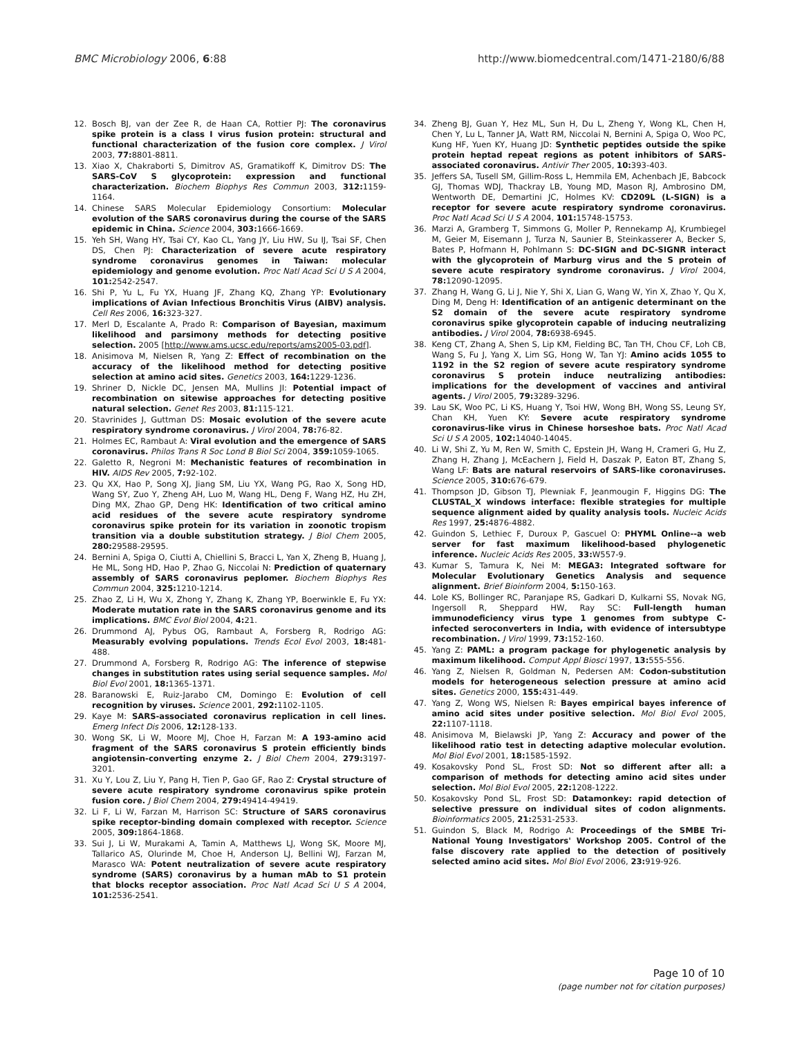BMC Microbiology 2006, 6:88 http://www.biomedcentral.com/1471-2180/6/88
12. Bosch BJ, van der Zee R, de Haan CA, Rottier PJ: The coronavirus spike protein is a class I virus fusion protein: structural and functional characterization of the fusion core complex. J Virol 2003, 77: 8801-8811.
13. Xiao X, Chakraborti S, Dimitrov AS, Gramatikoff K, Dimitrov DS: The SARS-CoV S glycoprotein: expression and functional characterization. Biochem Biophys Res Commun 2003, 312: 1159-1164.
14. Chinese SARS Molecular Epidemiology Consortium: Molecular evolution of the SARS coronavirus during the course of the SARS epidemic in China. Science 2004, 303: 1666-1669.
15. Yeh SH, Wang HY, Tsai CY, Kao CL, Yang JY, Liu HW, Su IJ, Tsai SF, Chen DS, Chen PJ: Characterization of severe acute respiratory syndrome coronavirus genomes in Taiwan: molecular epidemiology and genome evolution. Proc Natl Acad Sci U S A 2004, 101: 2542-2547.
16. Shi P, Yu L, Fu YX, Huang JF, Zhang KQ, Zhang YP: Evolutionary implications of Avian Infectious Bronchitis Virus (AIBV) analysis. Cell Res 2006, 16: 323-327.
17. Merl D, Escalante A, Prado R: Comparison of Bayesian, maximum likelihood and parsimony methods for detecting positive selection. 2005 [http://www.ams.ucsc.edu/reports/ams2005-03.pdf].
18. Anisimova M, Nielsen R, Yang Z: Effect of recombination on the accuracy of the likelihood method for detecting positive selection at amino acid sites. Genetics 2003, 164: 1229-1236.
19. Shriner D, Nickle DC, Jensen MA, Mullins JI: Potential impact of recombination on sitewise approaches for detecting positive natural selection. Genet Res 2003, 81: 115-121.
20. Stavrinides J, Guttman DS: Mosaic evolution of the severe acute respiratory syndrome coronavirus. J Virol 2004, 78: 76-82.
21. Holmes EC, Rambaut A: Viral evolution and the emergence of SARS coronavirus. Philos Trans R Soc Lond B Biol Sci 2004, 359: 1059-1065.
22. Galetto R, Negroni M: Mechanistic features of recombination in HIV. AIDS Rev 2005, 7: 92-102.
23. Qu XX, Hao P, Song XJ, Jiang SM, Liu YX, Wang PG, Rao X, Song HD, Wang SY, Zuo Y, Zheng AH, Luo M, Wang HL, Deng F, Wang HZ, Hu ZH, Ding MX, Zhao GP, Deng HK: Identification of two critical amino acid residues of the severe acute respiratory syndrome coronavirus spike protein for its variation in zoonotic tropism transition via a double substitution strategy. J Biol Chem 2005, 280: 29588-29595.
24. Bernini A, Spiga O, Ciutti A, Chiellini S, Bracci L, Yan X, Zheng B, Huang J, He ML, Song HD, Hao P, Zhao G, Niccolai N: Prediction of quaternary assembly of SARS coronavirus peplomer. Biochem Biophys Res Commun 2004, 325: 1210-1214.
25. Zhao Z, Li H, Wu X, Zhong Y, Zhang K, Zhang YP, Boerwinkle E, Fu YX: Moderate mutation rate in the SARS coronavirus genome and its implications. BMC Evol Biol 2004, 4: 21.
26. Drummond AJ, Pybus OG, Rambaut A, Forsberg R, Rodrigo AG: Measurably evolving populations. Trends Ecol Evol 2003, 18: 481-488.
27. Drummond A, Forsberg R, Rodrigo AG: The inference of stepwise changes in substitution rates using serial sequence samples. Mol Biol Evol 2001, 18: 1365-1371.
28. Baranowski E, Ruiz-Jarabo CM, Domingo E: Evolution of cell recognition by viruses. Science 2001, 292: 1102-1105.
29. Kaye M: SARS-associated coronavirus replication in cell lines. Emerg Infect Dis 2006, 12: 128-133.
30. Wong SK, Li W, Moore MJ, Choe H, Farzan M: A 193-amino acid fragment of the SARS coronavirus S protein efficiently binds angiotensin-converting enzyme 2. J Biol Chem 2004, 279: 3197-3201.
31. Xu Y, Lou Z, Liu Y, Pang H, Tien P, Gao GF, Rao Z: Crystal structure of severe acute respiratory syndrome coronavirus spike protein fusion core. J Biol Chem 2004, 279: 49414-49419.
32. Li F, Li W, Farzan M, Harrison SC: Structure of SARS coronavirus spike receptor-binding domain complexed with receptor. Science 2005, 309: 1864-1868.
33. Sui J, Li W, Murakami A, Tamin A, Matthews LJ, Wong SK, Moore MJ, Tallarico AS, Olurinde M, Choe H, Anderson LJ, Bellini WJ, Farzan M, Marasco WA: Potent neutralization of severe acute respiratory syndrome (SARS) coronavirus by a human mAb to S1 protein that blocks receptor association. Proc Natl Acad Sci U S A 2004, 101: 2536-2541.
34. Zheng BJ, Guan Y, Hez ML, Sun H, Du L, Zheng Y, Wong KL, Chen H, Chen Y, Lu L, Tanner JA, Watt RM, Niccolai N, Bernini A, Spiga O, Woo PC, Kung HF, Yuen KY, Huang JD: Synthetic peptides outside the spike protein heptad repeat regions as potent inhibitors of SARS-associated coronavirus. Antivir Ther 2005, 10: 393-403.
35. Jeffers SA, Tusell SM, Gillim-Ross L, Hemmila EM, Achenbach JE, Babcock GJ, Thomas WDJ, Thackray LB, Young MD, Mason RJ, Ambrosino DM, Wentworth DE, Demartini JC, Holmes KV: CD209L (L-SIGN) is a receptor for severe acute respiratory syndrome coronavirus. Proc Natl Acad Sci U S A 2004, 101: 15748-15753.
36. Marzi A, Gramberg T, Simmons G, Moller P, Rennekamp AJ, Krumbiegel M, Geier M, Eisemann J, Turza N, Saunier B, Steinkasserer A, Becker S, Bates P, Hofmann H, Pohlmann S: DC-SIGN and DC-SIGNR interact with the glycoprotein of Marburg virus and the S protein of severe acute respiratory syndrome coronavirus. J Virol 2004, 78: 12090-12095.
37. Zhang H, Wang G, Li J, Nie Y, Shi X, Lian G, Wang W, Yin X, Zhao Y, Qu X, Ding M, Deng H: Identification of an antigenic determinant on the S2 domain of the severe acute respiratory syndrome coronavirus spike glycoprotein capable of inducing neutralizing antibodies. J Virol 2004, 78: 6938-6945.
38. Keng CT, Zhang A, Shen S, Lip KM, Fielding BC, Tan TH, Chou CF, Loh CB, Wang S, Fu J, Yang X, Lim SG, Hong W, Tan YJ: Amino acids 1055 to 1192 in the S2 region of severe acute respiratory syndrome coronavirus S protein induce neutralizing antibodies: implications for the development of vaccines and antiviral agents. J Virol 2005, 79: 3289-3296.
39. Lau SK, Woo PC, Li KS, Huang Y, Tsoi HW, Wong BH, Wong SS, Leung SY, Chan KH, Yuen KY: Severe acute respiratory syndrome coronavirus-like virus in Chinese horseshoe bats. Proc Natl Acad Sci U S A 2005, 102: 14040-14045.
40. Li W, Shi Z, Yu M, Ren W, Smith C, Epstein JH, Wang H, Crameri G, Hu Z, Zhang H, Zhang J, McEachern J, Field H, Daszak P, Eaton BT, Zhang S, Wang LF: Bats are natural reservoirs of SARS-like coronaviruses. Science 2005, 310: 676-679.
41. Thompson JD, Gibson TJ, Plewniak F, Jeanmougin F, Higgins DG: The CLUSTAL_X windows interface: flexible strategies for multiple sequence alignment aided by quality analysis tools. Nucleic Acids Res 1997, 25: 4876-4882.
42. Guindon S, Lethiec F, Duroux P, Gascuel O: PHYML Online--a web server for fast maximum likelihood-based phylogenetic inference. Nucleic Acids Res 2005, 33: W557-9.
43. Kumar S, Tamura K, Nei M: MEGA3: Integrated software for Molecular Evolutionary Genetics Analysis and sequence alignment. Brief Bioinform 2004, 5: 150-163.
44. Lole KS, Bollinger RC, Paranjape RS, Gadkari D, Kulkarni SS, Novak NG, Ingersoll R, Sheppard HW, Ray SC: Full-length human immunodeficiency virus type 1 genomes from subtype C-infected seroconverters in India, with evidence of intersubtype recombination. J Virol 1999, 73: 152-160.
45. Yang Z: PAML: a program package for phylogenetic analysis by maximum likelihood. Comput Appl Biosci 1997, 13: 555-556.
46. Yang Z, Nielsen R, Goldman N, Pedersen AM: Codon-substitution models for heterogeneous selection pressure at amino acid sites. Genetics 2000, 155: 431-449.
47. Yang Z, Wong WS, Nielsen R: Bayes empirical bayes inference of amino acid sites under positive selection. Mol Biol Evol 2005, 22: 1107-1118.
48. Anisimova M, Bielawski JP, Yang Z: Accuracy and power of the likelihood ratio test in detecting adaptive molecular evolution. Mol Biol Evol 2001, 18: 1585-1592.
49. Kosakovsky Pond SL, Frost SD: Not so different after all: a comparison of methods for detecting amino acid sites under selection. Mol Biol Evol 2005, 22: 1208-1222.
50. Kosakovsky Pond SL, Frost SD: Datamonkey: rapid detection of selective pressure on individual sites of codon alignments. Bioinformatics 2005, 21: 2531-2533.
51. Guindon S, Black M, Rodrigo A: Proceedings of the SMBE Tri-National Young Investigators' Workshop 2005. Control of the false discovery rate applied to the detection of positively selected amino acid sites. Mol Biol Evol 2006, 23: 919-926.
Page 10 of 10
(page number not for citation purposes)